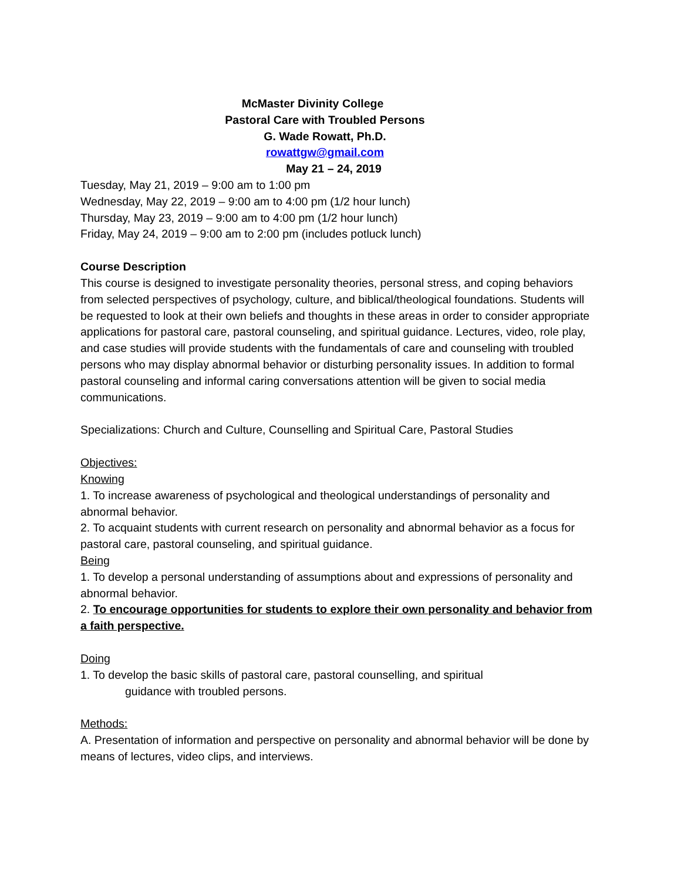McMaster Divinity College
Pastoral Care with Troubled Persons
G. Wade Rowatt, Ph.D.
rowattgw@gmail.com
May 21 – 24, 2019
Tuesday, May 21, 2019 – 9:00 am to 1:00 pm
Wednesday, May 22, 2019 – 9:00 am to 4:00 pm (1/2 hour lunch)
Thursday, May 23, 2019 – 9:00 am to 4:00 pm (1/2 hour lunch)
Friday, May 24, 2019 – 9:00 am to 2:00 pm (includes potluck lunch)
Course Description
This course is designed to investigate personality theories, personal stress, and coping behaviors from selected perspectives of psychology, culture, and biblical/theological foundations. Students will be requested to look at their own beliefs and thoughts in these areas in order to consider appropriate applications for pastoral care, pastoral counseling, and spiritual guidance. Lectures, video, role play, and case studies will provide students with the fundamentals of care and counseling with troubled persons who may display abnormal behavior or disturbing personality issues. In addition to formal pastoral counseling and informal caring conversations attention will be given to social media communications.
Specializations: Church and Culture, Counselling and Spiritual Care, Pastoral Studies
Objectives:
Knowing
1. To increase awareness of psychological and theological understandings of personality and abnormal behavior.
2. To acquaint students with current research on personality and abnormal behavior as a focus for pastoral care, pastoral counseling, and spiritual guidance.
Being
1. To develop a personal understanding of assumptions about and expressions of personality and abnormal behavior.
2. To encourage opportunities for students to explore their own personality and behavior from a faith perspective.
Doing
1. To develop the basic skills of pastoral care, pastoral counselling, and spiritual
guidance with troubled persons.
Methods:
A. Presentation of information and perspective on personality and abnormal behavior will be done by means of lectures, video clips, and interviews.